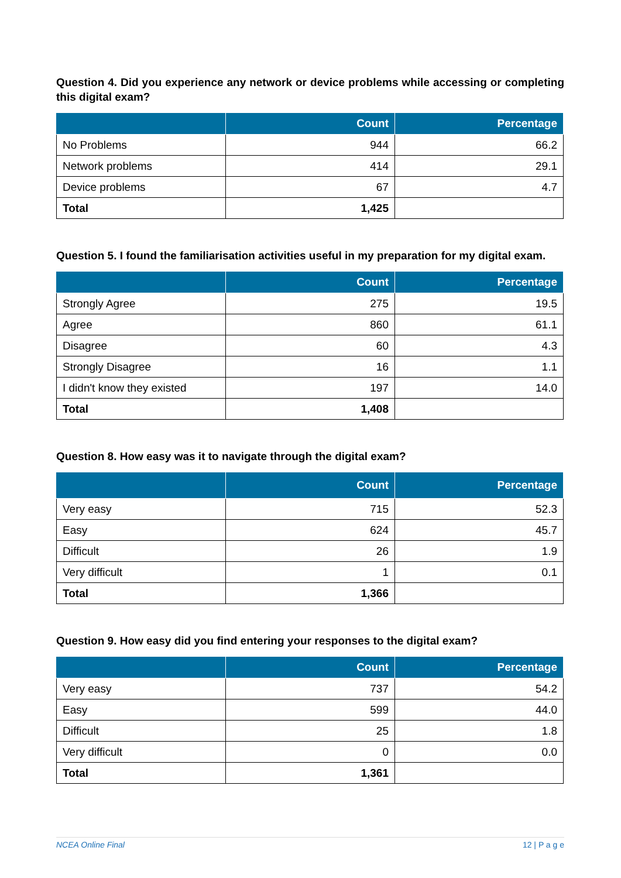Question 4. Did you experience any network or device problems while accessing or completing this digital exam?
| | Count | Percentage |
| --- | --- | --- |
| No Problems | 944 | 66.2 |
| Network problems | 414 | 29.1 |
| Device problems | 67 | 4.7 |
| Total | 1,425 | |
Question 5. I found the familiarisation activities useful in my preparation for my digital exam.
| | Count | Percentage |
| --- | --- | --- |
| Strongly Agree | 275 | 19.5 |
| Agree | 860 | 61.1 |
| Disagree | 60 | 4.3 |
| Strongly Disagree | 16 | 1.1 |
| I didn't know they existed | 197 | 14.0 |
| Total | 1,408 | |
Question 8. How easy was it to navigate through the digital exam?
| | Count | Percentage |
| --- | --- | --- |
| Very easy | 715 | 52.3 |
| Easy | 624 | 45.7 |
| Difficult | 26 | 1.9 |
| Very difficult | 1 | 0.1 |
| Total | 1,366 | |
Question 9. How easy did you find entering your responses to the digital exam?
| | Count | Percentage |
| --- | --- | --- |
| Very easy | 737 | 54.2 |
| Easy | 599 | 44.0 |
| Difficult | 25 | 1.8 |
| Very difficult | 0 | 0.0 |
| Total | 1,361 | |
NCEA Online Final 12 | P a g e